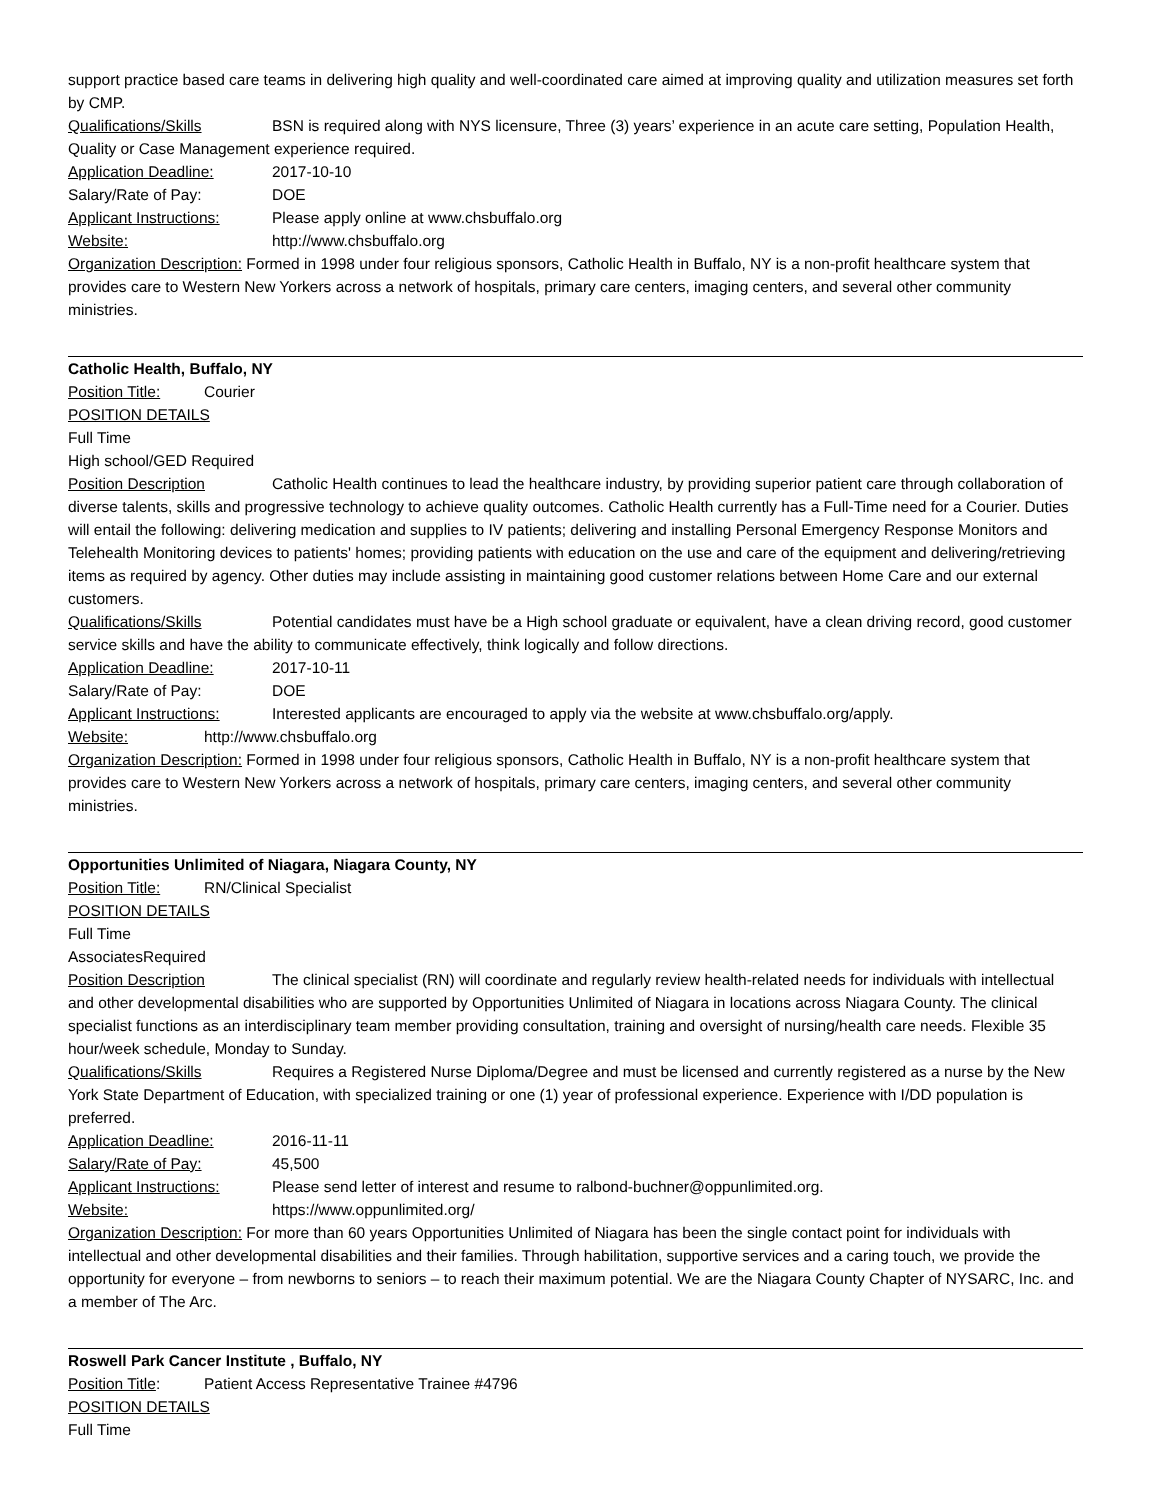support practice based care teams in delivering high quality and well-coordinated care aimed at improving quality and utilization measures set forth by CMP.
Qualifications/Skills BSN is required along with NYS licensure, Three (3) years’ experience in an acute care setting, Population Health, Quality or Case Management experience required.
Application Deadline: 2017-10-10
Salary/Rate of Pay: DOE
Applicant Instructions: Please apply online at www.chsbuffalo.org
Website: http://www.chsbuffalo.org
Organization Description: Formed in 1998 under four religious sponsors, Catholic Health in Buffalo, NY is a non-profit healthcare system that provides care to Western New Yorkers across a network of hospitals, primary care centers, imaging centers, and several other community ministries.
Catholic Health, Buffalo, NY
Position Title: Courier
POSITION DETAILS
Full Time
High school/GED Required
Position Description Catholic Health continues to lead the healthcare industry, by providing superior patient care through collaboration of diverse talents, skills and progressive technology to achieve quality outcomes. Catholic Health currently has a Full-Time need for a Courier. Duties will entail the following: delivering medication and supplies to IV patients; delivering and installing Personal Emergency Response Monitors and Telehealth Monitoring devices to patients' homes; providing patients with education on the use and care of the equipment and delivering/retrieving items as required by agency. Other duties may include assisting in maintaining good customer relations between Home Care and our external customers.
Qualifications/Skills Potential candidates must have be a High school graduate or equivalent, have a clean driving record, good customer service skills and have the ability to communicate effectively, think logically and follow directions.
Application Deadline: 2017-10-11
Salary/Rate of Pay: DOE
Applicant Instructions: Interested applicants are encouraged to apply via the website at www.chsbuffalo.org/apply.
Website: http://www.chsbuffalo.org
Organization Description: Formed in 1998 under four religious sponsors, Catholic Health in Buffalo, NY is a non-profit healthcare system that provides care to Western New Yorkers across a network of hospitals, primary care centers, imaging centers, and several other community ministries.
Opportunities Unlimited of Niagara, Niagara County, NY
Position Title: RN/Clinical Specialist
POSITION DETAILS
Full Time
AssociatesRequired
Position Description The clinical specialist (RN) will coordinate and regularly review health-related needs for individuals with intellectual and other developmental disabilities who are supported by Opportunities Unlimited of Niagara in locations across Niagara County. The clinical specialist functions as an interdisciplinary team member providing consultation, training and oversight of nursing/health care needs. Flexible 35 hour/week schedule, Monday to Sunday.
Qualifications/Skills Requires a Registered Nurse Diploma/Degree and must be licensed and currently registered as a nurse by the New York State Department of Education, with specialized training or one (1) year of professional experience. Experience with I/DD population is preferred.
Application Deadline: 2016-11-11
Salary/Rate of Pay: 45,500
Applicant Instructions: Please send letter of interest and resume to ralbond-buchner@oppunlimited.org.
Website: https://www.oppunlimited.org/
Organization Description: For more than 60 years Opportunities Unlimited of Niagara has been the single contact point for individuals with intellectual and other developmental disabilities and their families. Through habilitation, supportive services and a caring touch, we provide the opportunity for everyone – from newborns to seniors – to reach their maximum potential. We are the Niagara County Chapter of NYSARC, Inc. and a member of The Arc.
Roswell Park Cancer Institute , Buffalo, NY
Position Title: Patient Access Representative Trainee #4796
POSITION DETAILS
Full Time